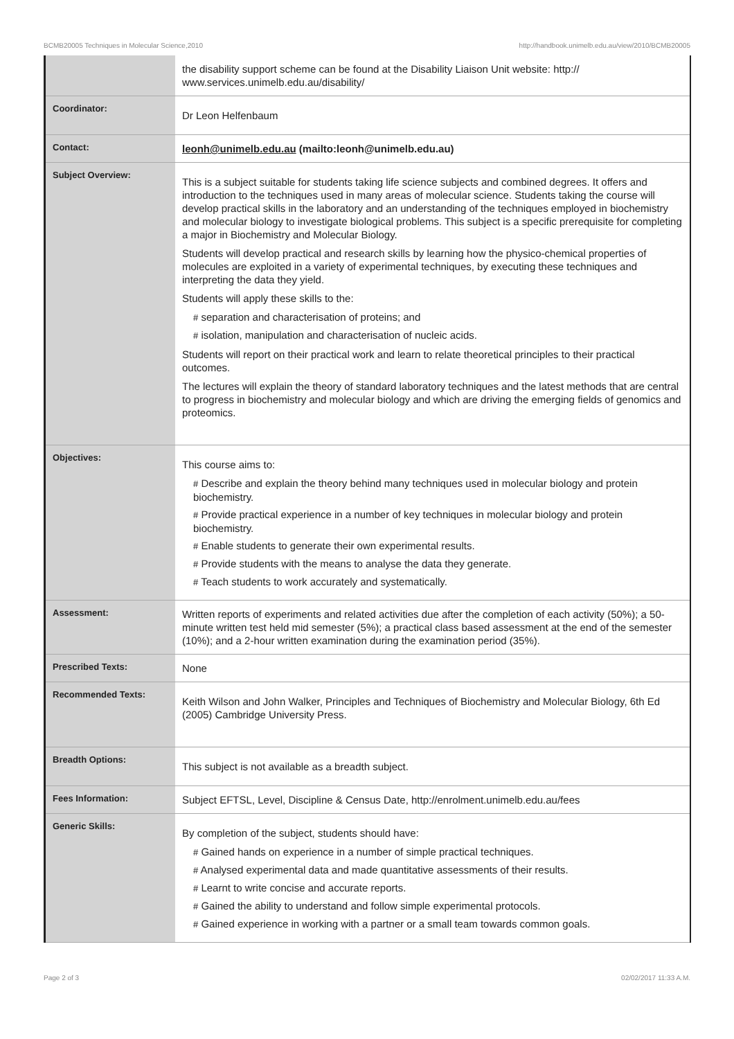BCMB20005 Techniques in Molecular Science,2010 http://handbook.unimelb.edu.au/view/2010/BCMB20005
| | the disability support scheme can be found at the Disability Liaison Unit website: http:// www.services.unimelb.edu.au/disability/ |
| Coordinator: | Dr Leon Helfenbaum |
| Contact: | leonh@unimelb.edu.au (mailto:leonh@unimelb.edu.au) |
| Subject Overview: | This is a subject suitable for students taking life science subjects and combined degrees. It offers and introduction to the techniques used in many areas of molecular science. Students taking the course will develop practical skills in the laboratory and an understanding of the techniques employed in biochemistry and molecular biology to investigate biological problems. This subject is a specific prerequisite for completing a major in Biochemistry and Molecular Biology. Students will develop practical and research skills by learning how the physico-chemical properties of molecules are exploited in a variety of experimental techniques, by executing these techniques and interpreting the data they yield. Students will apply these skills to the: # separation and characterisation of proteins; and # isolation, manipulation and characterisation of nucleic acids. Students will report on their practical work and learn to relate theoretical principles to their practical outcomes. The lectures will explain the theory of standard laboratory techniques and the latest methods that are central to progress in biochemistry and molecular biology and which are driving the emerging fields of genomics and proteomics. |
| Objectives: | This course aims to: # Describe and explain the theory behind many techniques used in molecular biology and protein biochemistry. # Provide practical experience in a number of key techniques in molecular biology and protein biochemistry. # Enable students to generate their own experimental results. # Provide students with the means to analyse the data they generate. # Teach students to work accurately and systematically. |
| Assessment: | Written reports of experiments and related activities due after the completion of each activity (50%); a 50-minute written test held mid semester (5%); a practical class based assessment at the end of the semester (10%); and a 2-hour written examination during the examination period (35%). |
| Prescribed Texts: | None |
| Recommended Texts: | Keith Wilson and John Walker, Principles and Techniques of Biochemistry and Molecular Biology, 6th Ed (2005) Cambridge University Press. |
| Breadth Options: | This subject is not available as a breadth subject. |
| Fees Information: | Subject EFTSL, Level, Discipline & Census Date, http://enrolment.unimelb.edu.au/fees |
| Generic Skills: | By completion of the subject, students should have: # Gained hands on experience in a number of simple practical techniques. # Analysed experimental data and made quantitative assessments of their results. # Learnt to write concise and accurate reports. # Gained the ability to understand and follow simple experimental protocols. # Gained experience in working with a partner or a small team towards common goals. |
Page 2 of 3 02/02/2017 11:33 A.M.